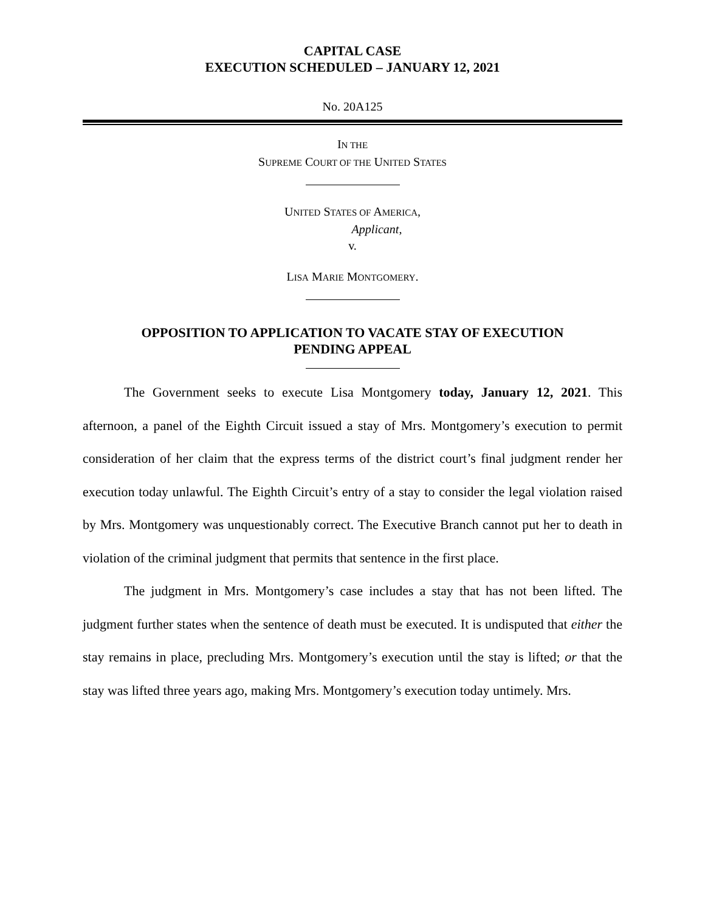CAPITAL CASE
EXECUTION SCHEDULED – JANUARY 12, 2021
No. 20A125
IN THE
SUPREME COURT OF THE UNITED STATES
UNITED STATES OF AMERICA,
Applicant,
v.
LISA MARIE MONTGOMERY.
OPPOSITION TO APPLICATION TO VACATE STAY OF EXECUTION
PENDING APPEAL
The Government seeks to execute Lisa Montgomery today, January 12, 2021. This afternoon, a panel of the Eighth Circuit issued a stay of Mrs. Montgomery’s execution to permit consideration of her claim that the express terms of the district court’s final judgment render her execution today unlawful. The Eighth Circuit’s entry of a stay to consider the legal violation raised by Mrs. Montgomery was unquestionably correct. The Executive Branch cannot put her to death in violation of the criminal judgment that permits that sentence in the first place.
The judgment in Mrs. Montgomery’s case includes a stay that has not been lifted. The judgment further states when the sentence of death must be executed. It is undisputed that either the stay remains in place, precluding Mrs. Montgomery’s execution until the stay is lifted; or that the stay was lifted three years ago, making Mrs. Montgomery’s execution today untimely. Mrs.